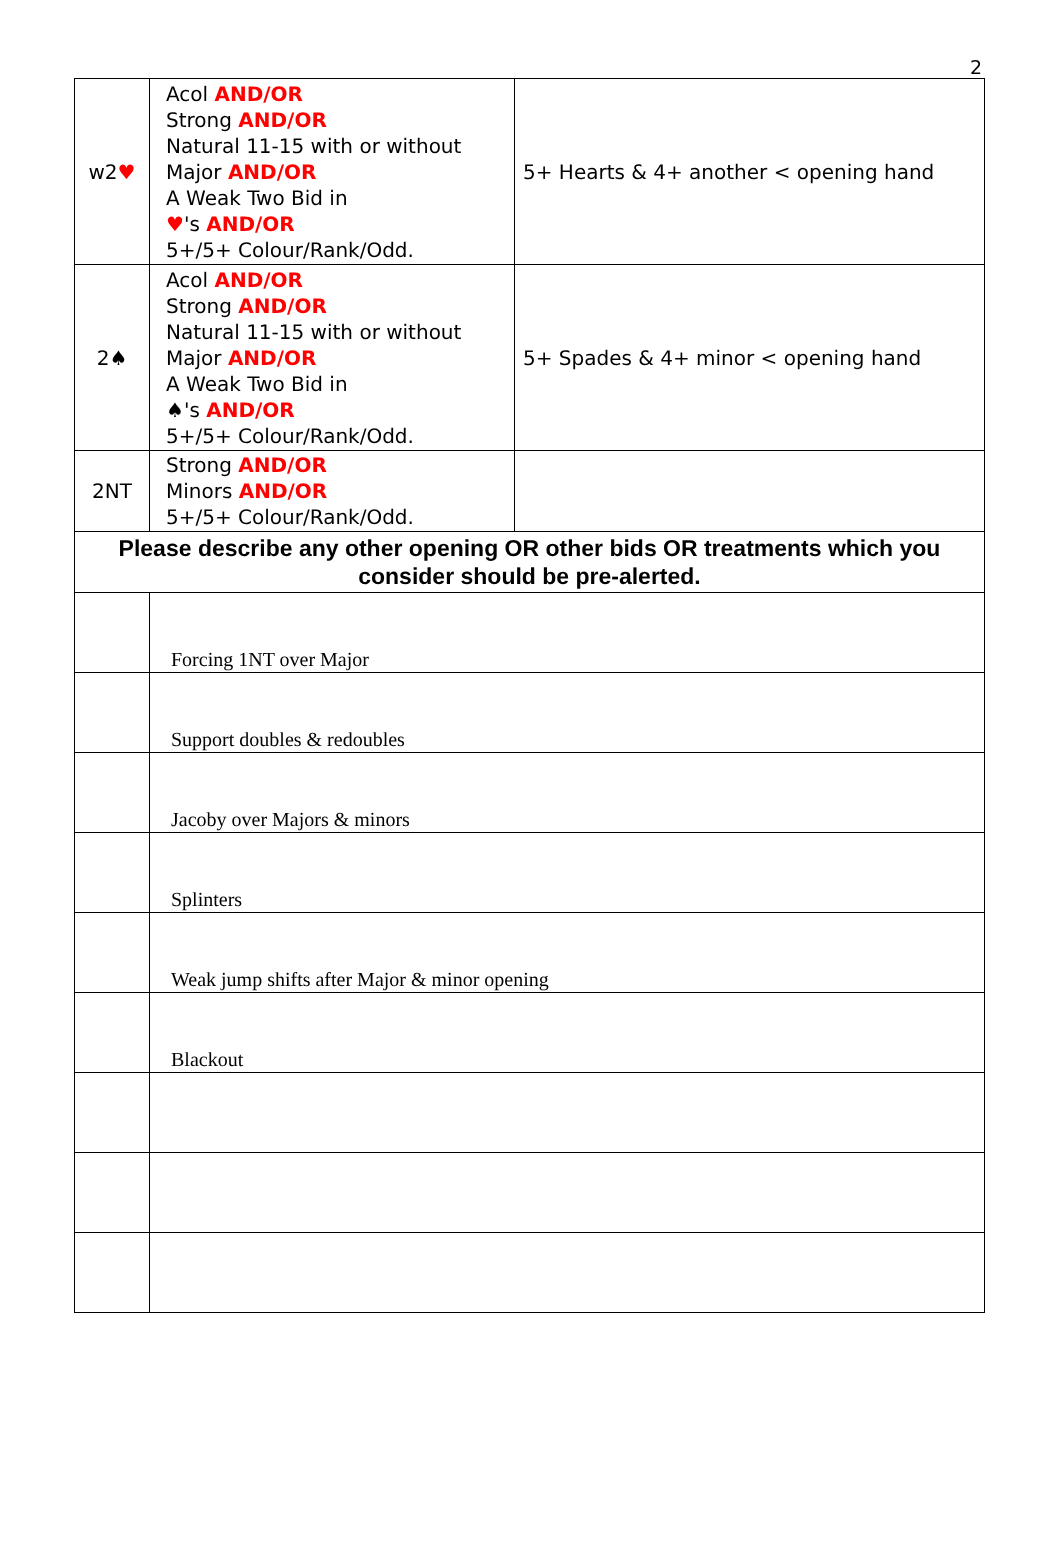2
| w2 ♥ | Acol AND/OR Strong AND/OR Natural 11-15 with or without Major AND/OR A Weak Two Bid in ♥ 's AND/OR 5+/5+ Colour/Rank/Odd. | 5+ Hearts & 4+ another < opening hand |
| 2♠ | Acol AND/OR Strong AND/OR Natural 11-15 with or without Major AND/OR A Weak Two Bid in ♠'s AND/OR 5+/5+ Colour/Rank/Odd. | 5+ Spades & 4+ minor < opening hand |
| 2NT | Strong AND/OR Minors AND/OR 5+/5+ Colour/Rank/Odd. | |
| Please describe any other opening OR other bids OR treatments which you consider should be pre-alerted. | | |
| | Forcing 1NT over Major | |
| | Support doubles & redoubles | |
| | Jacoby over Majors & minors | |
| | Splinters | |
| | Weak jump shifts after Major & minor opening | |
| | Blackout | |